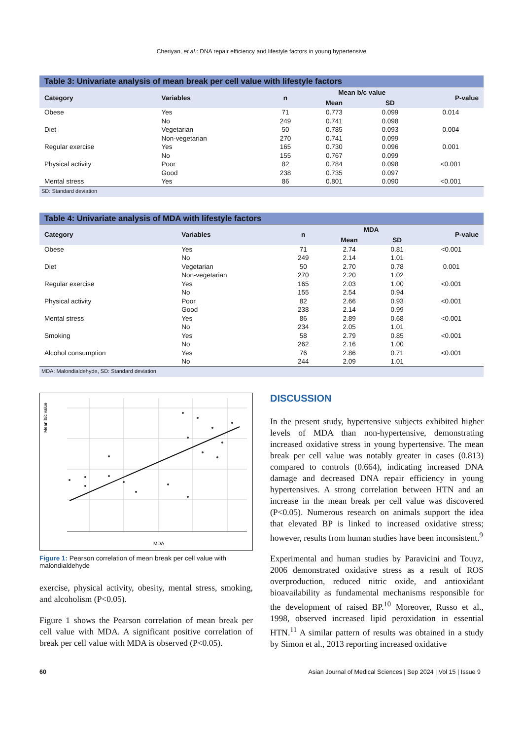Cheriyan, et al.: DNA repair efficiency and lifestyle factors in young hypertensive
Table 3: Univariate analysis of mean break per cell value with lifestyle factors
| Category | Variables | n | Mean b/c value | | P-value |
| --- | --- | --- | --- | --- | --- |
| | | | Mean | SD | |
| Obese | Yes | 71 | 0.773 | 0.099 | 0.014 |
| | No | 249 | 0.741 | 0.098 | |
| Diet | Vegetarian | 50 | 0.785 | 0.093 | 0.004 |
| | Non-vegetarian | 270 | 0.741 | 0.099 | |
| Regular exercise | Yes | 165 | 0.730 | 0.096 | 0.001 |
| | No | 155 | 0.767 | 0.099 | |
| Physical activity | Poor | 82 | 0.784 | 0.098 | <0.001 |
| | Good | 238 | 0.735 | 0.097 | |
| Mental stress | Yes | 86 | 0.801 | 0.090 | <0.001 |
SD: Standard deviation
Table 4: Univariate analysis of MDA with lifestyle factors
| Category | Variables | n | MDA | | P-value |
| --- | --- | --- | --- | --- | --- |
| | | | Mean | SD | |
| Obese | Yes | 71 | 2.74 | 0.81 | <0.001 |
| | No | 249 | 2.14 | 1.01 | |
| Diet | Vegetarian | 50 | 2.70 | 0.78 | 0.001 |
| | Non-vegetarian | 270 | 2.20 | 1.02 | |
| Regular exercise | Yes | 165 | 2.03 | 1.00 | <0.001 |
| | No | 155 | 2.54 | 0.94 | |
| Physical activity | Poor | 82 | 2.66 | 0.93 | <0.001 |
| | Good | 238 | 2.14 | 0.99 | |
| Mental stress | Yes | 86 | 2.89 | 0.68 | <0.001 |
| | No | 234 | 2.05 | 1.01 | |
| Smoking | Yes | 58 | 2.79 | 0.85 | <0.001 |
| | No | 262 | 2.16 | 1.00 | |
| Alcohol consumption | Yes | 76 | 2.86 | 0.71 | <0.001 |
| | No | 244 | 2.09 | 1.01 | |
MDA: Malondialdehyde, SD: Standard deviation
MDA
Mean b/c value
Figure 1: Pearson correlation of mean break per cell value with malondialdehyde
exercise, physical activity, obesity, mental stress, smoking, and alcoholism (P<0.05).
Figure 1 shows the Pearson correlation of mean break per cell value with MDA. A significant positive correlation of break per cell value with MDA is observed (P<0.05).
DISCUSSION
In the present study, hypertensive subjects exhibited higher levels of MDA than non-hypertensive, demonstrating increased oxidative stress in young hypertensive. The mean break per cell value was notably greater in cases (0.813) compared to controls (0.664), indicating increased DNA damage and decreased DNA repair efficiency in young hypertensives. A strong correlation between HTN and an increase in the mean break per cell value was discovered (P<0.05). Numerous research on animals support the idea that elevated BP is linked to increased oxidative stress; however, results from human studies have been inconsistent.<sup>9</sup>
Experimental and human studies by Paravicini and Touyz, 2006 demonstrated oxidative stress as a result of ROS overproduction, reduced nitric oxide, and antioxidant bioavailability as fundamental mechanisms responsible for the development of raised BP.<sup>10</sup> Moreover, Russo et al., 1998, observed increased lipid peroxidation in essential HTN.<sup>11</sup> A similar pattern of results was obtained in a study by Simon et al., 2013 reporting increased oxidative
60 Asian Journal of Medical Sciences | Sep 2024 | Vol 15 | Issue 9